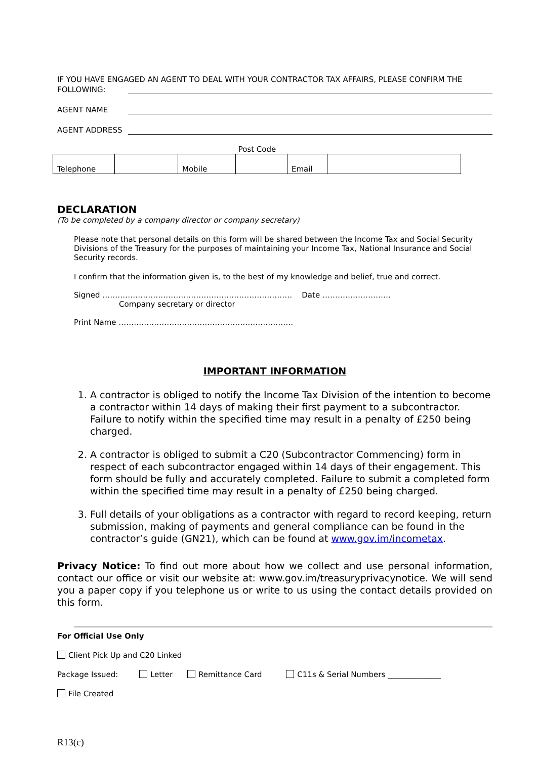IF YOU HAVE ENGAGED AN AGENT TO DEAL WITH YOUR CONTRACTOR TAX AFFAIRS, PLEASE CONFIRM THE
FOLLOWING:
AGENT NAME
AGENT ADDRESS
Post Code
| Telephone | | Mobile | | Email | |
DECLARATION
(To be completed by a company director or company secretary)
Please note that personal details on this form will be shared between the Income Tax and Social Security Divisions of the Treasury for the purposes of maintaining your Income Tax, National Insurance and Social Security records.
I confirm that the information given is, to the best of my knowledge and belief, true and correct.
Signed ………………………………………………………………… Date ………………………
Company secretary or director
Print Name ……………………………………………………………
IMPORTANT INFORMATION
1. A contractor is obliged to notify the Income Tax Division of the intention to become a contractor within 14 days of making their first payment to a subcontractor. Failure to notify within the specified time may result in a penalty of £250 being charged.
2. A contractor is obliged to submit a C20 (Subcontractor Commencing) form in respect of each subcontractor engaged within 14 days of their engagement. This form should be fully and accurately completed. Failure to submit a completed form within the specified time may result in a penalty of £250 being charged.
3. Full details of your obligations as a contractor with regard to record keeping, return submission, making of payments and general compliance can be found in the contractor’s guide (GN21), which can be found at www.gov.im/incometax.
Privacy Notice: To find out more about how we collect and use personal information, contact our office or visit our website at: www.gov.im/treasuryprivacynotice. We will send you a paper copy if you telephone us or write to us using the contact details provided on this form.
For Official Use Only
Client Pick Up and C20 Linked
Package Issued: Letter Remittance Card C11s & Serial Numbers ______________
File Created
R13(c)